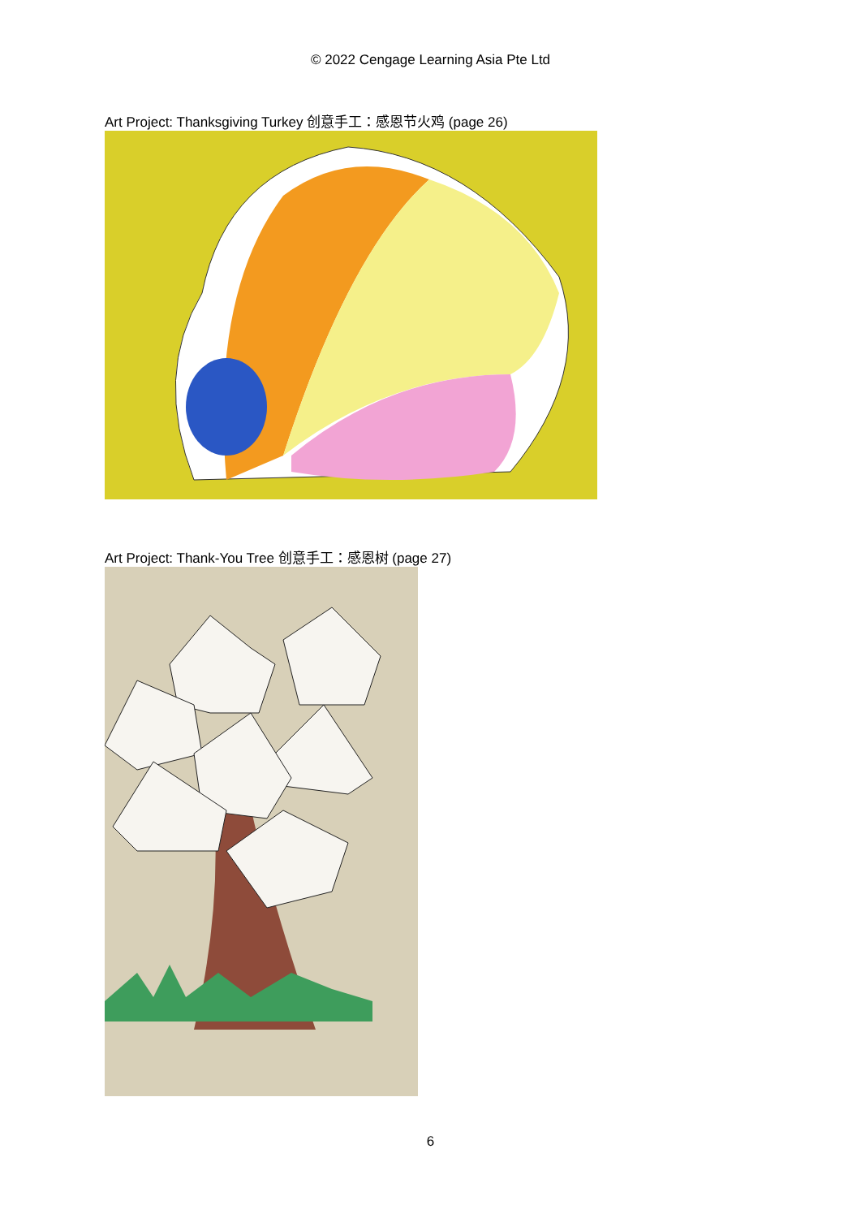© 2022 Cengage Learning Asia Pte Ltd
Art Project: Thanksgiving Turkey 创意手工：感恩节火鸡 (page 26)
Art Project: Thank-You Tree 创意手工：感恩树 (page 27)
6